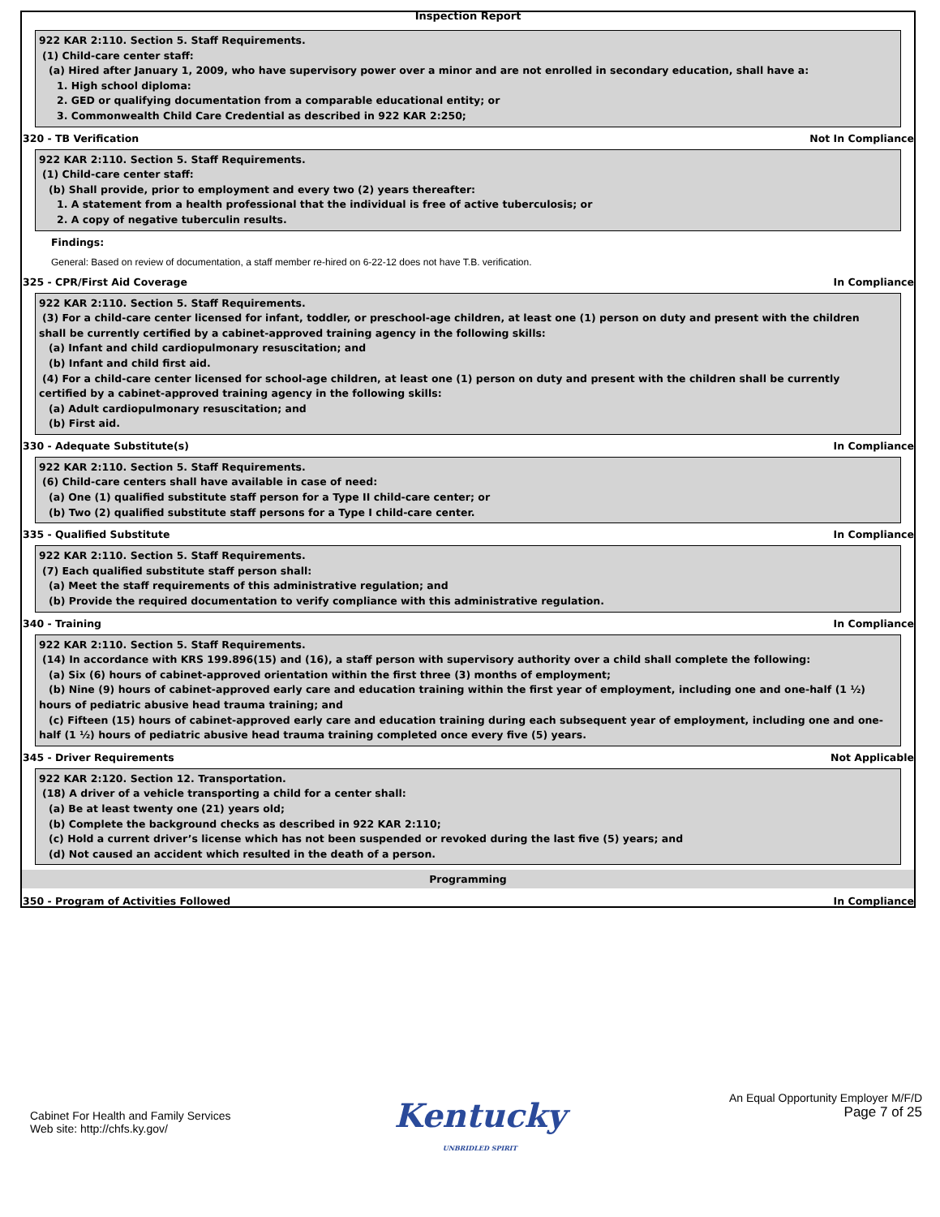Inspection Report
922 KAR 2:110. Section 5. Staff Requirements.
(1) Child-care center staff:
(a) Hired after January 1, 2009, who have supervisory power over a minor and are not enrolled in secondary education, shall have a:
1. High school diploma:
2. GED or qualifying documentation from a comparable educational entity; or
3. Commonwealth Child Care Credential as described in 922 KAR 2:250;
320 - TB Verification Not In Compliance
922 KAR 2:110. Section 5. Staff Requirements.
(1) Child-care center staff:
(b) Shall provide, prior to employment and every two (2) years thereafter:
1. A statement from a health professional that the individual is free of active tuberculosis; or
2. A copy of negative tuberculin results.
Findings:
General: Based on review of documentation, a staff member re-hired on 6-22-12 does not have T.B. verification.
325 - CPR/First Aid Coverage In Compliance
922 KAR 2:110. Section 5. Staff Requirements.
(3) For a child-care center licensed for infant, toddler, or preschool-age children, at least one (1) person on duty and present with the children
shall be currently certified by a cabinet-approved training agency in the following skills:
(a) Infant and child cardiopulmonary resuscitation; and
(b) Infant and child first aid.
(4) For a child-care center licensed for school-age children, at least one (1) person on duty and present with the children shall be currently
certified by a cabinet-approved training agency in the following skills:
(a) Adult cardiopulmonary resuscitation; and
(b) First aid.
330 - Adequate Substitute(s) In Compliance
922 KAR 2:110. Section 5. Staff Requirements.
(6) Child-care centers shall have available in case of need:
(a) One (1) qualified substitute staff person for a Type II child-care center; or
(b) Two (2) qualified substitute staff persons for a Type I child-care center.
335 - Qualified Substitute In Compliance
922 KAR 2:110. Section 5. Staff Requirements.
(7) Each qualified substitute staff person shall:
(a) Meet the staff requirements of this administrative regulation; and
(b) Provide the required documentation to verify compliance with this administrative regulation.
340 - Training In Compliance
922 KAR 2:110. Section 5. Staff Requirements.
(14) In accordance with KRS 199.896(15) and (16), a staff person with supervisory authority over a child shall complete the following:
(a) Six (6) hours of cabinet-approved orientation within the first three (3) months of employment;
(b) Nine (9) hours of cabinet-approved early care and education training within the first year of employment, including one and one-half (1 ½)
hours of pediatric abusive head trauma training; and
(c) Fifteen (15) hours of cabinet-approved early care and education training during each subsequent year of employment, including one and one-
half (1 ½) hours of pediatric abusive head trauma training completed once every five (5) years.
345 - Driver Requirements Not Applicable
922 KAR 2:120. Section 12. Transportation.
(18) A driver of a vehicle transporting a child for a center shall:
(a) Be at least twenty one (21) years old;
(b) Complete the background checks as described in 922 KAR 2:110;
(c) Hold a current driver’s license which has not been suspended or revoked during the last five (5) years; and
(d) Not caused an accident which resulted in the death of a person.
Programming
350 - Program of Activities Followed In Compliance
Cabinet For Health and Family Services
Web site: http://chfs.ky.gov/
Kentucky
UNBRIDLED SPIRIT
An Equal Opportunity Employer M/F/D
Page 7 of 25